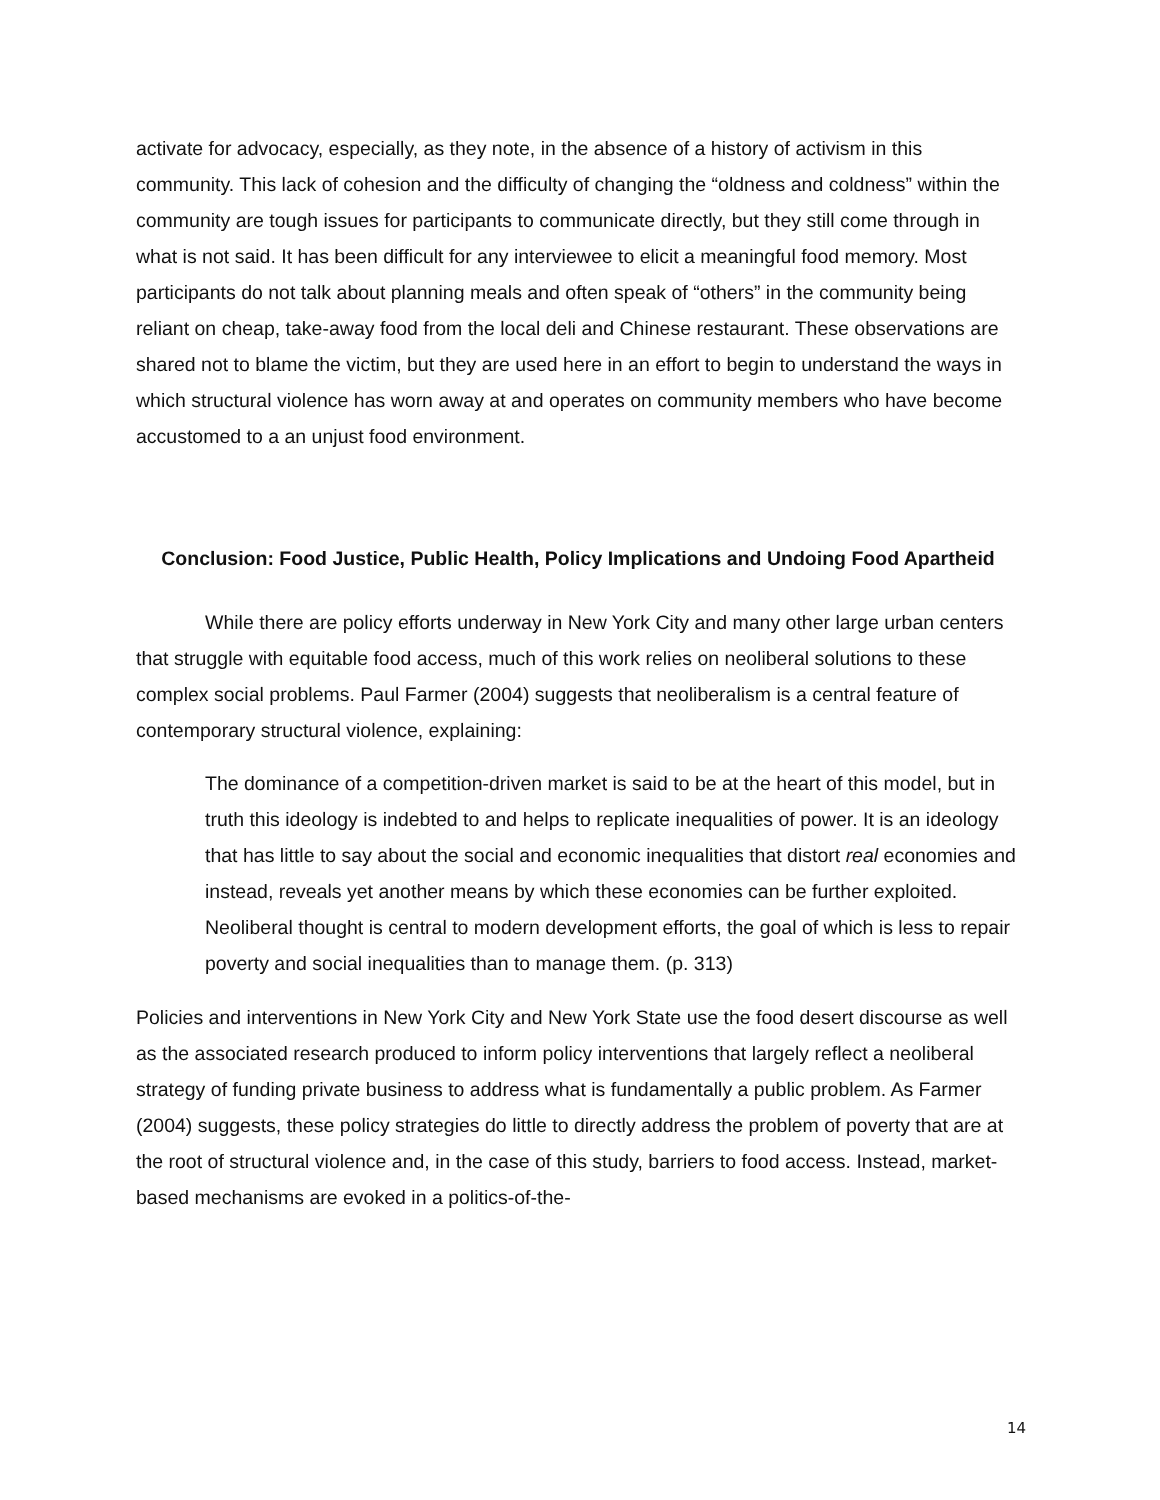activate for advocacy, especially, as they note, in the absence of a history of activism in this community. This lack of cohesion and the difficulty of changing the “oldness and coldness” within the community are tough issues for participants to communicate directly, but they still come through in what is not said. It has been difficult for any interviewee to elicit a meaningful food memory. Most participants do not talk about planning meals and often speak of “others” in the community being reliant on cheap, take-away food from the local deli and Chinese restaurant. These observations are shared not to blame the victim, but they are used here in an effort to begin to understand the ways in which structural violence has worn away at and operates on community members who have become accustomed to a an unjust food environment.
Conclusion: Food Justice, Public Health, Policy Implications and Undoing Food Apartheid
While there are policy efforts underway in New York City and many other large urban centers that struggle with equitable food access, much of this work relies on neoliberal solutions to these complex social problems. Paul Farmer (2004) suggests that neoliberalism is a central feature of contemporary structural violence, explaining:
The dominance of a competition-driven market is said to be at the heart of this model, but in truth this ideology is indebted to and helps to replicate inequalities of power. It is an ideology that has little to say about the social and economic inequalities that distort real economies and instead, reveals yet another means by which these economies can be further exploited. Neoliberal thought is central to modern development efforts, the goal of which is less to repair poverty and social inequalities than to manage them. (p. 313)
Policies and interventions in New York City and New York State use the food desert discourse as well as the associated research produced to inform policy interventions that largely reflect a neoliberal strategy of funding private business to address what is fundamentally a public problem. As Farmer (2004) suggests, these policy strategies do little to directly address the problem of poverty that are at the root of structural violence and, in the case of this study, barriers to food access. Instead, market-based mechanisms are evoked in a politics-of-the-
14